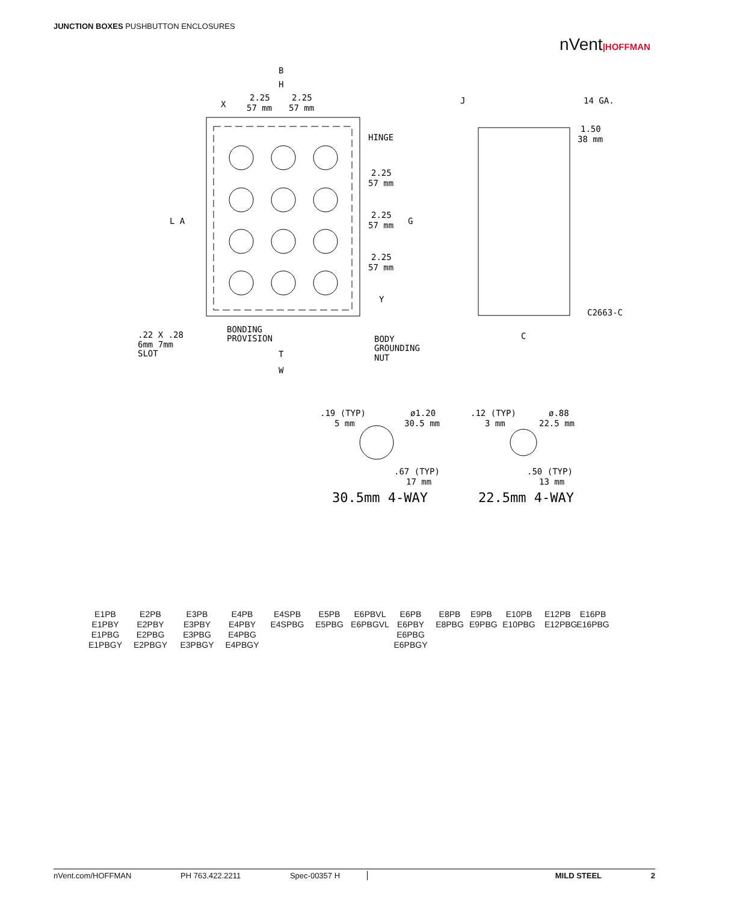JUNCTION BOXES PUSHBUTTON ENCLOSURES
nVent|HOFFMAN
B
H
X
2.25
57 mm
2.25
57 mm
J
14 GA.
1.50
38 mm
HINGE
2.25
57 mm
2.25
57 mm
G
2.25
57 mm
L A
Y
C2663-C
.22 X .28
6mm 7mm
SLOT
BONDING
PROVISION
BODY
GROUNDING
NUT
T
W
C
.19 (TYP)
5 mm
ø1.20
30.5 mm
.12 (TYP)
3 mm
ø.88
22.5 mm
.67 (TYP)
17 mm
.50 (TYP)
13 mm
30.5mm 4-WAY
22.5mm 4-WAY
E1PB
E1PBY
E1PBG
E1PBGY
E2PB
E2PBY
E2PBG
E2PBGY
E3PB
E3PBY
E3PBG
E3PBGY
E4PB
E4PBY
E4PBG
E4PBGY
E4SPB
E4SPBG
E5PB
E5PBG
E6PBVL
E6PBGVL
E6PB
E6PBY
E6PBG
E6PBGY
E8PB
E8PBG
E9PB
E9PBG
E10PB
E10PBG
E12PB
E12PBG
E16PB
E16PBG
nVent.com/HOFFMAN PH 763.422.2211 Spec-00357 H MILD STEEL 2